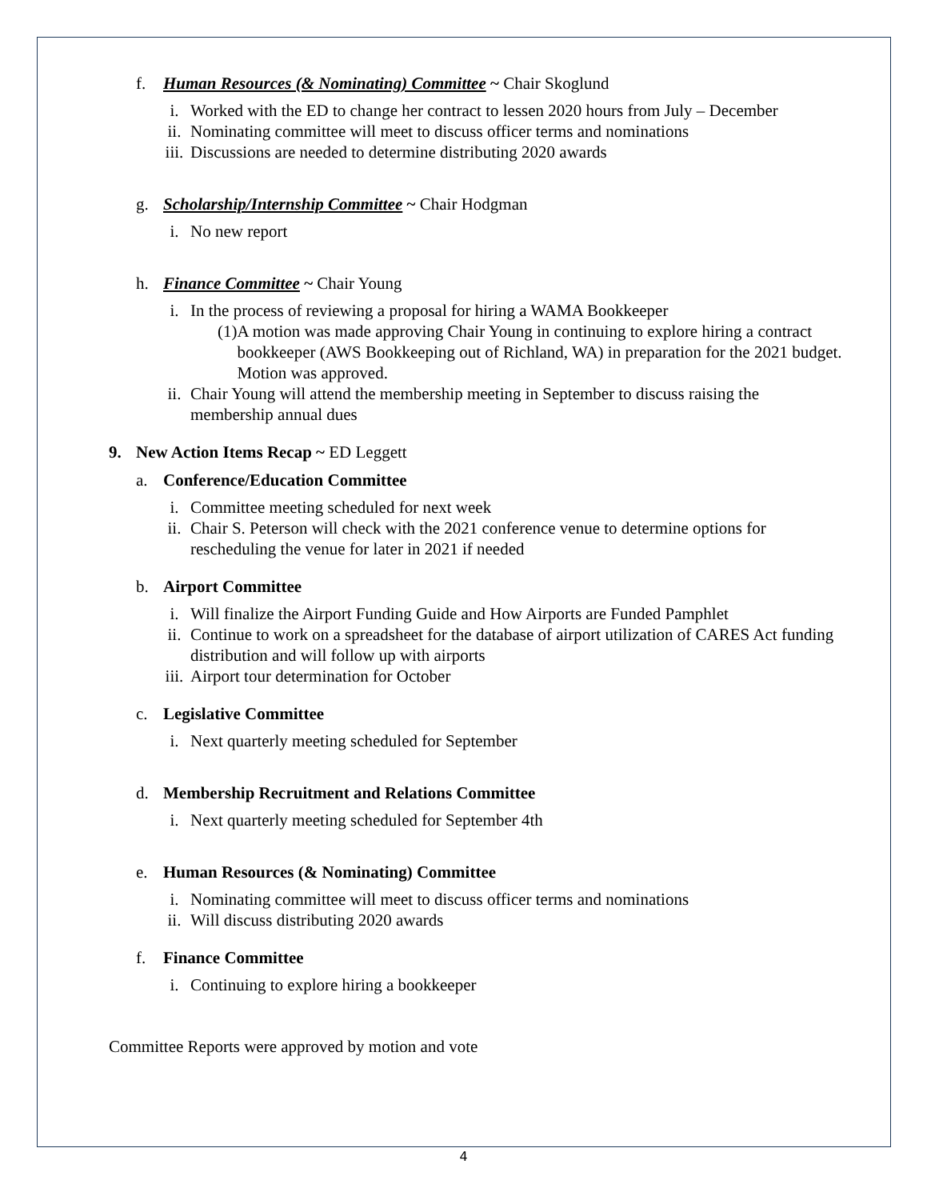f. Human Resources (& Nominating) Committee ~ Chair Skoglund
i. Worked with the ED to change her contract to lessen 2020 hours from July – December
ii. Nominating committee will meet to discuss officer terms and nominations
iii. Discussions are needed to determine distributing 2020 awards
g. Scholarship/Internship Committee ~ Chair Hodgman
i. No new report
h. Finance Committee ~ Chair Young
i. In the process of reviewing a proposal for hiring a WAMA Bookkeeper
(1) A motion was made approving Chair Young in continuing to explore hiring a contract bookkeeper (AWS Bookkeeping out of Richland, WA) in preparation for the 2021 budget. Motion was approved.
ii. Chair Young will attend the membership meeting in September to discuss raising the membership annual dues
9. New Action Items Recap ~ ED Leggett
a. Conference/Education Committee
i. Committee meeting scheduled for next week
ii. Chair S. Peterson will check with the 2021 conference venue to determine options for rescheduling the venue for later in 2021 if needed
b. Airport Committee
i. Will finalize the Airport Funding Guide and How Airports are Funded Pamphlet
ii. Continue to work on a spreadsheet for the database of airport utilization of CARES Act funding distribution and will follow up with airports
iii. Airport tour determination for October
c. Legislative Committee
i. Next quarterly meeting scheduled for September
d. Membership Recruitment and Relations Committee
i. Next quarterly meeting scheduled for September 4th
e. Human Resources (& Nominating) Committee
i. Nominating committee will meet to discuss officer terms and nominations
ii. Will discuss distributing 2020 awards
f. Finance Committee
i. Continuing to explore hiring a bookkeeper
Committee Reports were approved by motion and vote
4